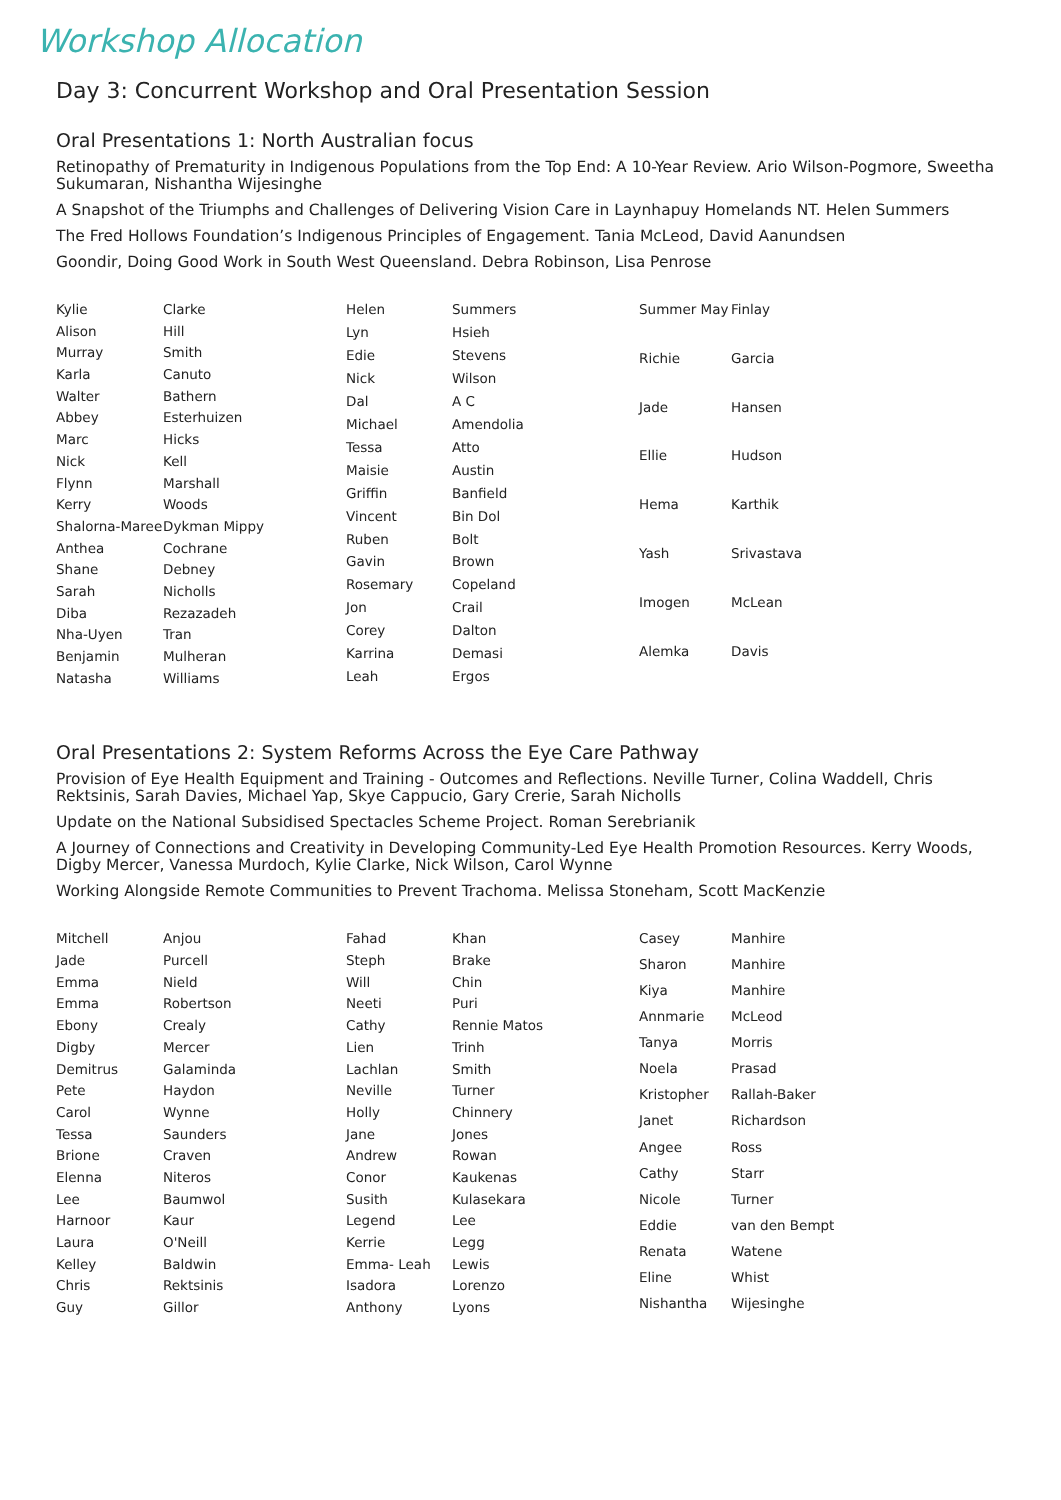Workshop Allocation
Day 3: Concurrent Workshop and Oral Presentation Session
Oral Presentations 1: North Australian focus
Retinopathy of Prematurity in Indigenous Populations from the Top End: A 10-Year Review. Ario Wilson-Pogmore, Sweetha Sukumaran, Nishantha Wijesinghe
A Snapshot of the Triumphs and Challenges of Delivering Vision Care in Laynhapuy Homelands NT. Helen Summers
The Fred Hollows Foundation’s Indigenous Principles of Engagement. Tania McLeod, David Aanundsen
Goondir, Doing Good Work in South West Queensland. Debra Robinson, Lisa Penrose
| Kylie | Clarke |
| Alison | Hill |
| Murray | Smith |
| Karla | Canuto |
| Walter | Bathern |
| Abbey | Esterhuizen |
| Marc | Hicks |
| Nick | Kell |
| Flynn | Marshall |
| Kerry | Woods |
| Shalorna-Maree | Dykman Mippy |
| Anthea | Cochrane |
| Shane | Debney |
| Sarah | Nicholls |
| Diba | Rezazadeh |
| Nha-Uyen | Tran |
| Benjamin | Mulheran |
| Natasha | Williams |
| Helen | Summers |
| Lyn | Hsieh |
| Edie | Stevens |
| Nick | Wilson |
| Dal | A C |
| Michael | Amendolia |
| Tessa | Atto |
| Maisie | Austin |
| Griffin | Banfield |
| Vincent | Bin Dol |
| Ruben | Bolt |
| Gavin | Brown |
| Rosemary | Copeland |
| Jon | Crail |
| Corey | Dalton |
| Karrina | Demasi |
| Leah | Ergos |
| Summer May | Finlay |
| Richie | Garcia |
| Jade | Hansen |
| Ellie | Hudson |
| Hema | Karthik |
| Yash | Srivastava |
| Imogen | McLean |
| Alemka | Davis |
Oral Presentations 2: System Reforms Across the Eye Care Pathway
Provision of Eye Health Equipment and Training - Outcomes and Reflections. Neville Turner, Colina Waddell, Chris Rektsinis, Sarah Davies, Michael Yap, Skye Cappucio, Gary Crerie, Sarah Nicholls
Update on the National Subsidised Spectacles Scheme Project. Roman Serebrianik
A Journey of Connections and Creativity in Developing Community-Led Eye Health Promotion Resources. Kerry Woods, Digby Mercer, Vanessa Murdoch, Kylie Clarke, Nick Wilson, Carol Wynne
Working Alongside Remote Communities to Prevent Trachoma. Melissa Stoneham, Scott MacKenzie
| Mitchell | Anjou |
| Jade | Purcell |
| Emma | Nield |
| Emma | Robertson |
| Ebony | Crealy |
| Digby | Mercer |
| Demitrus | Galaminda |
| Pete | Haydon |
| Carol | Wynne |
| Tessa | Saunders |
| Brione | Craven |
| Elenna | Niteros |
| Lee | Baumwol |
| Harnoor | Kaur |
| Laura | O'Neill |
| Kelley | Baldwin |
| Chris | Rektsinis |
| Guy | Gillor |
| Fahad | Khan |
| Steph | Brake |
| Will | Chin |
| Neeti | Puri |
| Cathy | Rennie Matos |
| Lien | Trinh |
| Lachlan | Smith |
| Neville | Turner |
| Holly | Chinnery |
| Jane | Jones |
| Andrew | Rowan |
| Conor | Kaukenas |
| Susith | Kulasekara |
| Legend | Lee |
| Kerrie | Legg |
| Emma- Leah | Lewis |
| Isadora | Lorenzo |
| Anthony | Lyons |
| Casey | Manhire |
| Sharon | Manhire |
| Kiya | Manhire |
| Annmarie | McLeod |
| Tanya | Morris |
| Noela | Prasad |
| Kristopher | Rallah-Baker |
| Janet | Richardson |
| Angee | Ross |
| Cathy | Starr |
| Nicole | Turner |
| Eddie | van den Bempt |
| Renata | Watene |
| Eline | Whist |
| Nishantha | Wijesinghe |